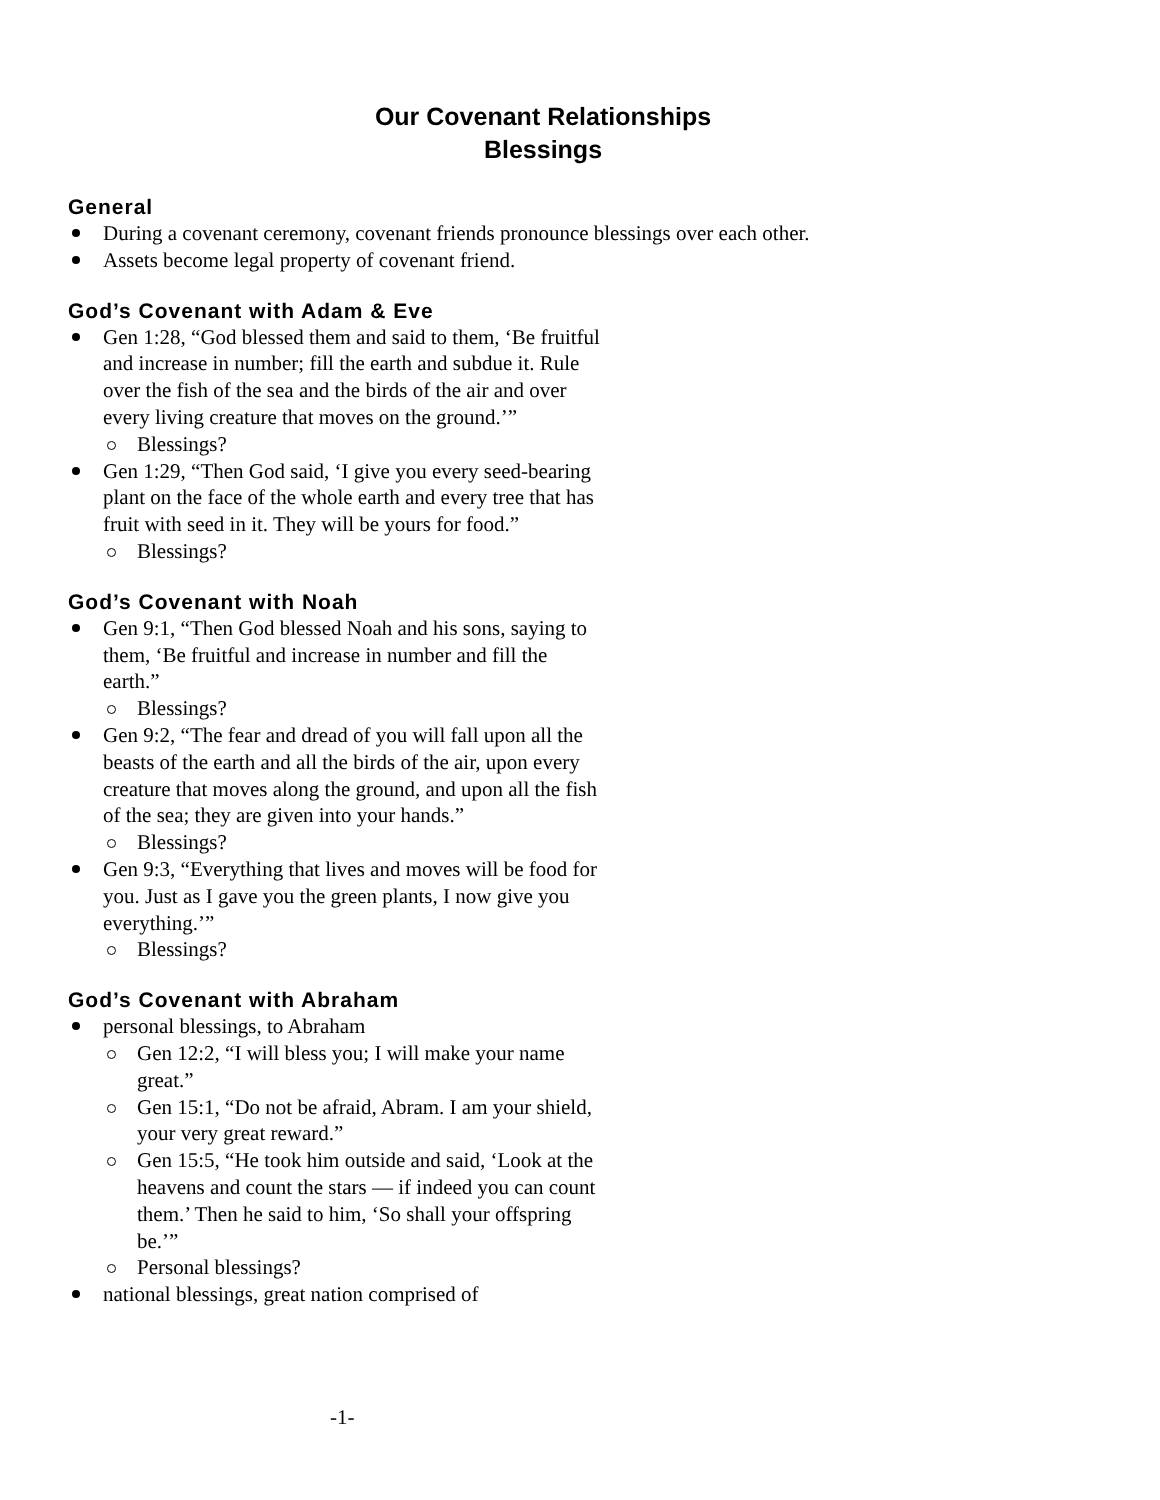Our Covenant Relationships
Blessings
General
During a covenant ceremony, covenant friends pronounce blessings over each other.
Assets become legal property of covenant friend.
God’s Covenant with Adam & Eve
Gen 1:28, “God blessed them and said to them, ‘Be fruitful and increase in number; fill the earth and subdue it. Rule over the fish of the sea and the birds of the air and over every living creature that moves on the ground.’”
Blessings?
Gen 1:29, “Then God said, ‘I give you every seed-bearing plant on the face of the whole earth and every tree that has fruit with seed in it. They will be yours for food.”
Blessings?
God’s Covenant with Noah
Gen 9:1, “Then God blessed Noah and his sons, saying to them, ‘Be fruitful and increase in number and fill the earth.”
Blessings?
Gen 9:2, “The fear and dread of you will fall upon all the beasts of the earth and all the birds of the air, upon every creature that moves along the ground, and upon all the fish of the sea; they are given into your hands.”
Blessings?
Gen 9:3, “Everything that lives and moves will be food for you. Just as I gave you the green plants, I now give you everything.’”
Blessings?
God’s Covenant with Abraham
personal blessings, to Abraham
Gen 12:2, “I will bless you; I will make your name great.”
Gen 15:1, “Do not be afraid, Abram. I am your shield, your very great reward.”
Gen 15:5, “He took him outside and said, ‘Look at the heavens and count the stars — if indeed you can count them.’ Then he said to him, ‘So shall your offspring be.’”
Personal blessings?
national blessings, great nation comprised of
-1-